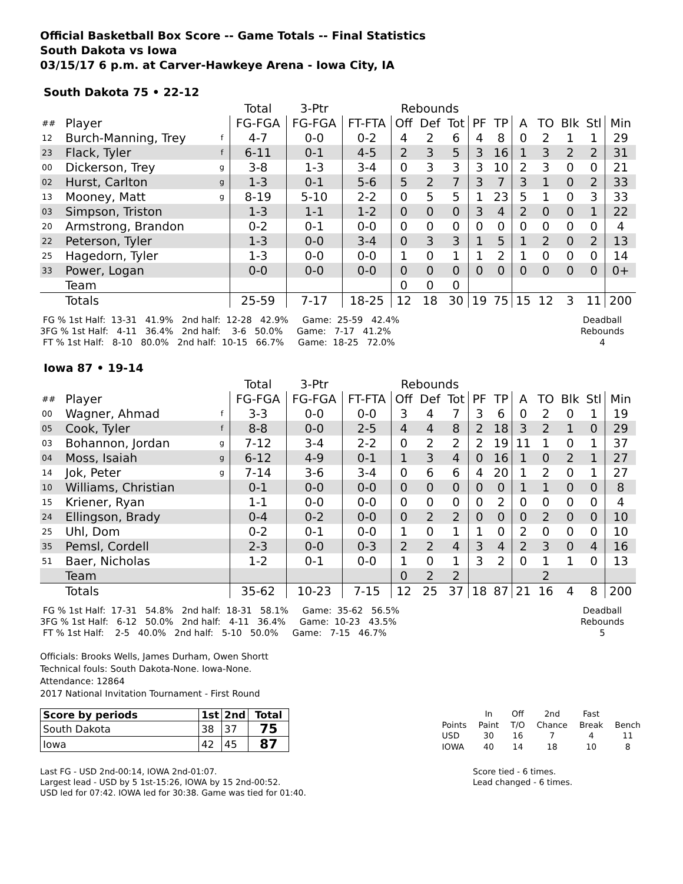Official Basketball Box Score -- Game Totals -- Final Statistics
South Dakota vs Iowa
03/15/17 6 p.m. at Carver-Hawkeye Arena - Iowa City, IA
South Dakota 75 • 22-12
| | | | Total | 3-Ptr | | Rebounds | | | | | | | | | |
| --- | --- | --- | --- | --- | --- | --- | --- | --- | --- | --- | --- | --- | --- | --- | --- |
| ## | Player | | FG-FGA | FG-FGA | FT-FTA | Off | Def | Tot | PF | TP | A | TO | Blk | Stl | Min |
| 12 | Burch-Manning, Trey | f | 4-7 | 0-0 | 0-2 | 4 | 2 | 6 | 4 | 8 | 0 | 2 | 1 | 1 | 29 |
| 23 | Flack, Tyler | f | 6-11 | 0-1 | 4-5 | 2 | 3 | 5 | 3 | 16 | 1 | 3 | 2 | 2 | 31 |
| 00 | Dickerson, Trey | g | 3-8 | 1-3 | 3-4 | 0 | 3 | 3 | 3 | 10 | 2 | 3 | 0 | 0 | 21 |
| 02 | Hurst, Carlton | g | 1-3 | 0-1 | 5-6 | 5 | 2 | 7 | 3 | 7 | 3 | 1 | 0 | 2 | 33 |
| 13 | Mooney, Matt | g | 8-19 | 5-10 | 2-2 | 0 | 5 | 5 | 1 | 23 | 5 | 1 | 0 | 3 | 33 |
| 03 | Simpson, Triston | | 1-3 | 1-1 | 1-2 | 0 | 0 | 0 | 3 | 4 | 2 | 0 | 0 | 1 | 22 |
| 20 | Armstrong, Brandon | | 0-2 | 0-1 | 0-0 | 0 | 0 | 0 | 0 | 0 | 0 | 0 | 0 | 0 | 4 |
| 22 | Peterson, Tyler | | 1-3 | 0-0 | 3-4 | 0 | 3 | 3 | 1 | 5 | 1 | 2 | 0 | 2 | 13 |
| 25 | Hagedorn, Tyler | | 1-3 | 0-0 | 0-0 | 1 | 0 | 1 | 1 | 2 | 1 | 0 | 0 | 0 | 14 |
| 33 | Power, Logan | | 0-0 | 0-0 | 0-0 | 0 | 0 | 0 | 0 | 0 | 0 | 0 | 0 | 0 | 0+ |
| | Team | | | | | 0 | 0 | 0 | | | | | | | |
| | Totals | | 25-59 | 7-17 | 18-25 | 12 | 18 | 30 | 19 | 75 | 15 | 12 | 3 | 11 | 200 |
 FG % 1st Half:  13-31   41.9%   2nd half:  12-28   42.9%     Game:  25-59   42.4%
3FG % 1st Half:   4-11   36.4%   2nd half:    3-6   50.0%     Game:   7-17   41.2%
 FT % 1st Half:   8-10   80.0%   2nd half:  10-15   66.7%     Game:  18-25   72.0%
Deadball
Rebounds
4
Iowa 87 • 19-14
| | | | Total | 3-Ptr | | Rebounds | | | | | | | | | |
| --- | --- | --- | --- | --- | --- | --- | --- | --- | --- | --- | --- | --- | --- | --- | --- |
| ## | Player | | FG-FGA | FG-FGA | FT-FTA | Off | Def | Tot | PF | TP | A | TO | Blk | Stl | Min |
| 00 | Wagner, Ahmad | f | 3-3 | 0-0 | 0-0 | 3 | 4 | 7 | 3 | 6 | 0 | 2 | 0 | 1 | 19 |
| 05 | Cook, Tyler | f | 8-8 | 0-0 | 2-5 | 4 | 4 | 8 | 2 | 18 | 3 | 2 | 1 | 0 | 29 |
| 03 | Bohannon, Jordan | g | 7-12 | 3-4 | 2-2 | 0 | 2 | 2 | 2 | 19 | 11 | 1 | 0 | 1 | 37 |
| 04 | Moss, Isaiah | g | 6-12 | 4-9 | 0-1 | 1 | 3 | 4 | 0 | 16 | 1 | 0 | 2 | 1 | 27 |
| 14 | Jok, Peter | g | 7-14 | 3-6 | 3-4 | 0 | 6 | 6 | 4 | 20 | 1 | 2 | 0 | 1 | 27 |
| 10 | Williams, Christian | | 0-1 | 0-0 | 0-0 | 0 | 0 | 0 | 0 | 0 | 1 | 1 | 0 | 0 | 8 |
| 15 | Kriener, Ryan | | 1-1 | 0-0 | 0-0 | 0 | 0 | 0 | 0 | 2 | 0 | 0 | 0 | 0 | 4 |
| 24 | Ellingson, Brady | | 0-4 | 0-2 | 0-0 | 0 | 2 | 2 | 0 | 0 | 0 | 2 | 0 | 0 | 10 |
| 25 | Uhl, Dom | | 0-2 | 0-1 | 0-0 | 1 | 0 | 1 | 1 | 0 | 2 | 0 | 0 | 0 | 10 |
| 35 | Pemsl, Cordell | | 2-3 | 0-0 | 0-3 | 2 | 2 | 4 | 3 | 4 | 2 | 3 | 0 | 4 | 16 |
| 51 | Baer, Nicholas | | 1-2 | 0-1 | 0-0 | 1 | 0 | 1 | 3 | 2 | 0 | 1 | 1 | 0 | 13 |
| | Team | | | | | 0 | 2 | 2 | | | | 2 | | | |
| | Totals | | 35-62 | 10-23 | 7-15 | 12 | 25 | 37 | 18 | 87 | 21 | 16 | 4 | 8 | 200 |
 FG % 1st Half:  17-31   54.8%   2nd half:  18-31   58.1%     Game:  35-62   56.5%
3FG % 1st Half:   6-12   50.0%   2nd half:   4-11   36.4%     Game:  10-23   43.5%
 FT % 1st Half:    2-5   40.0%   2nd half:   5-10   50.0%     Game:   7-15   46.7%
Deadball
Rebounds
5
Officials: Brooks Wells, James Durham, Owen Shortt
Technical fouls: South Dakota-None. Iowa-None.
Attendance: 12864
2017 National Invitation Tournament - First Round
| Score by periods | 1st | 2nd | Total |
| --- | --- | --- | --- |
| South Dakota | 38 | 37 | 75 |
| Iowa | 42 | 45 | 87 |
| | In | Off | 2nd | Fast | |
| Points | Paint | T/O | Chance | Break | Bench |
| USD | 30 | 16 | 7 | 4 | 11 |
| IOWA | 40 | 14 | 18 | 10 | 8 |
Last FG - USD 2nd-00:14, IOWA 2nd-01:07.
Largest lead - USD by 5 1st-15:26, IOWA by 15 2nd-00:52.
USD led for 07:42. IOWA led for 30:38. Game was tied for 01:40.
Score tied - 6 times.
Lead changed - 6 times.